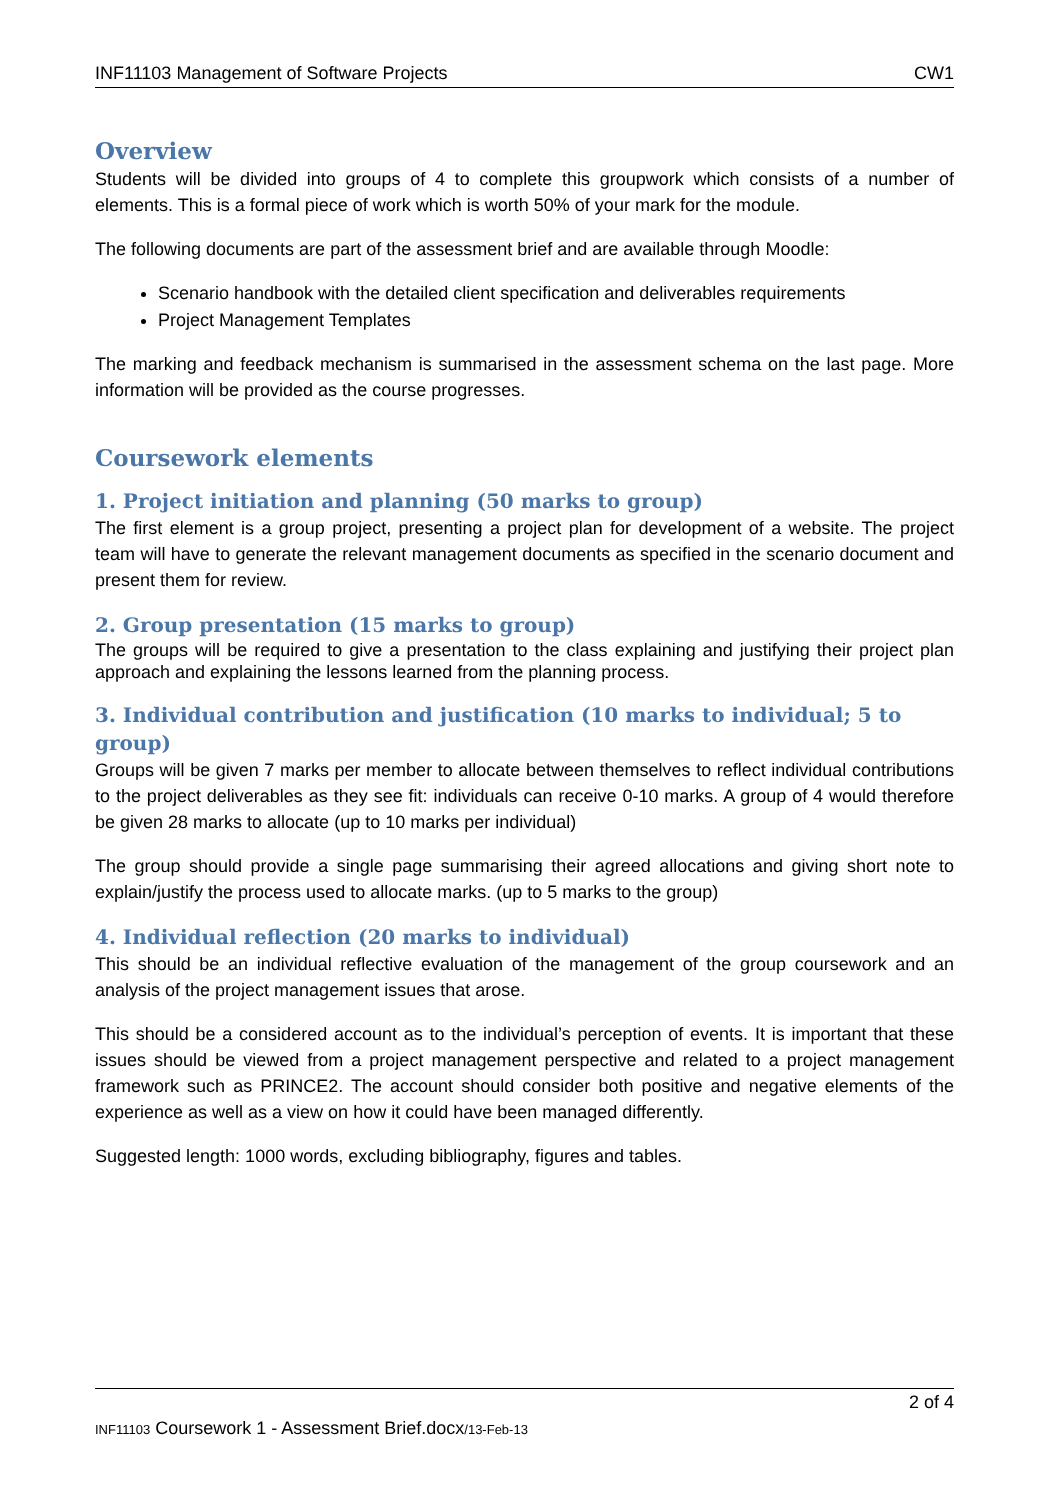INF11103 Management of Software Projects CW1
Overview
Students will be divided into groups of 4 to complete this groupwork which consists of a number of elements. This is a formal piece of work which is worth 50% of your mark for the module.
The following documents are part of the assessment brief and are available through Moodle:
Scenario handbook with the detailed client specification and deliverables requirements
Project Management Templates
The marking and feedback mechanism is summarised in the assessment schema on the last page. More information will be provided as the course progresses.
Coursework elements
1. Project initiation and planning (50 marks to group)
The first element is a group project, presenting a project plan for development of a website. The project team will have to generate the relevant management documents as specified in the scenario document and present them for review.
2. Group presentation (15 marks to group)
The groups will be required to give a presentation to the class explaining and justifying their project plan approach and explaining the lessons learned from the planning process.
3. Individual contribution and justification (10 marks to individual; 5 to group)
Groups will be given 7 marks per member to allocate between themselves to reflect individual contributions to the project deliverables as they see fit: individuals can receive 0-10 marks. A group of 4 would therefore be given 28 marks to allocate (up to 10 marks per individual)
The group should provide a single page summarising their agreed allocations and giving short note to explain/justify the process used to allocate marks. (up to 5 marks to the group)
4. Individual reflection (20 marks to individual)
This should be an individual reflective evaluation of the management of the group coursework and an analysis of the project management issues that arose.
This should be a considered account as to the individual’s perception of events. It is important that these issues should be viewed from a project management perspective and related to a project management framework such as PRINCE2. The account should consider both positive and negative elements of the experience as well as a view on how it could have been managed differently.
Suggested length: 1000 words, excluding bibliography, figures and tables.
2 of 4
INF11103 Coursework 1 - Assessment Brief.docx/13-Feb-13